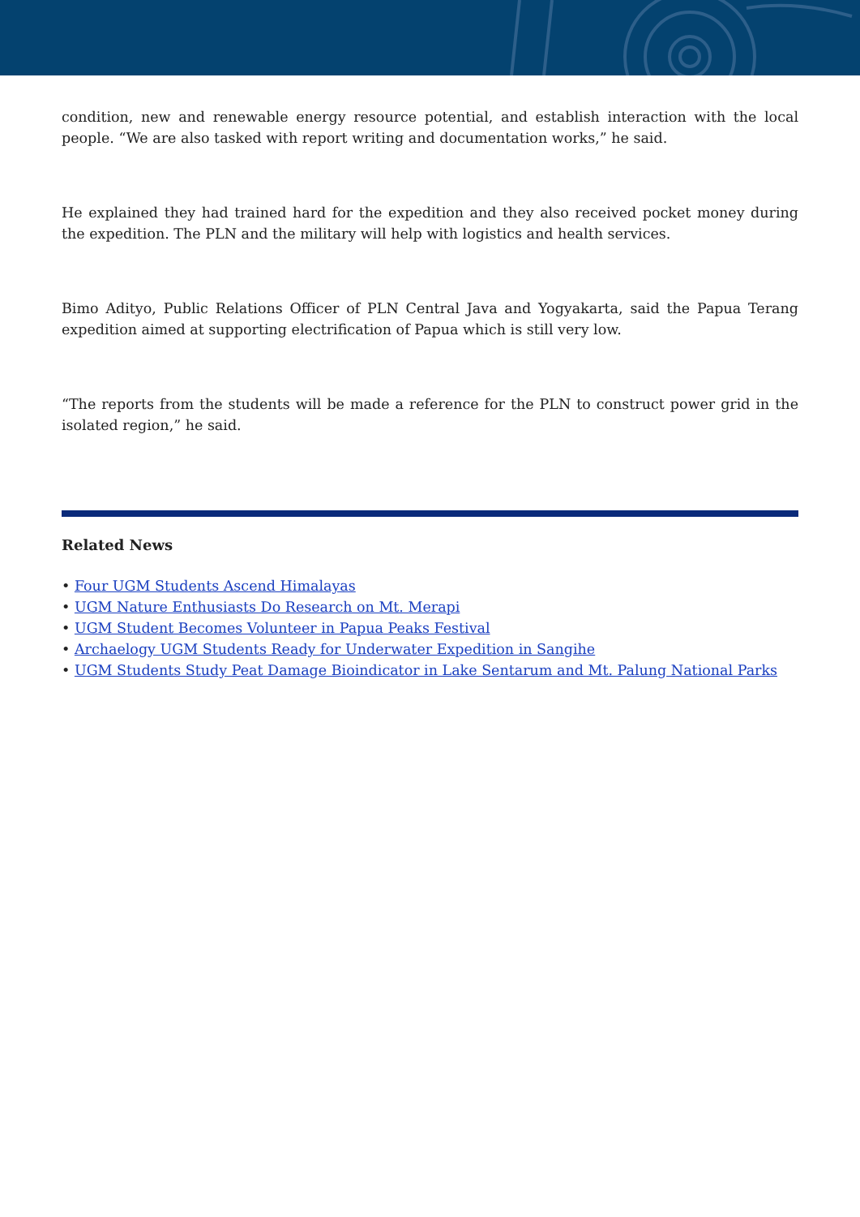condition, new and renewable energy resource potential, and establish interaction with the local people. “We are also tasked with report writing and documentation works,” he said.
He explained they had trained hard for the expedition and they also received pocket money during the expedition. The PLN and the military will help with logistics and health services.
Bimo Adityo, Public Relations Officer of PLN Central Java and Yogyakarta, said the Papua Terang expedition aimed at supporting electrification of Papua which is still very low.
“The reports from the students will be made a reference for the PLN to construct power grid in the isolated region,” he said.
Related News
• Four UGM Students Ascend Himalayas
• UGM Nature Enthusiasts Do Research on Mt. Merapi
• UGM Student Becomes Volunteer in Papua Peaks Festival
• Archaelogy UGM Students Ready for Underwater Expedition in Sangihe
• UGM Students Study Peat Damage Bioindicator in Lake Sentarum and Mt. Palung National Parks